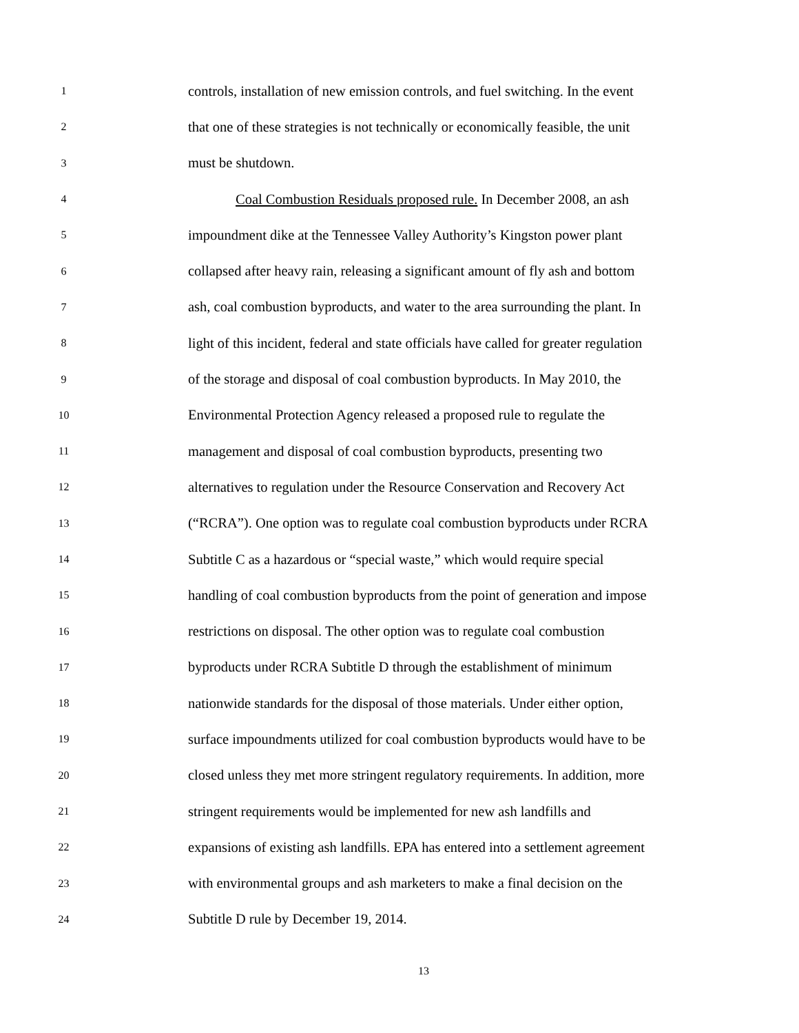1 controls, installation of new emission controls, and fuel switching. In the event
2 that one of these strategies is not technically or economically feasible, the unit
3 must be shutdown.
4 Coal Combustion Residuals proposed rule. In December 2008, an ash
5 impoundment dike at the Tennessee Valley Authority’s Kingston power plant
6 collapsed after heavy rain, releasing a significant amount of fly ash and bottom
7 ash, coal combustion byproducts, and water to the area surrounding the plant. In
8 light of this incident, federal and state officials have called for greater regulation
9 of the storage and disposal of coal combustion byproducts. In May 2010, the
10 Environmental Protection Agency released a proposed rule to regulate the
11 management and disposal of coal combustion byproducts, presenting two
12 alternatives to regulation under the Resource Conservation and Recovery Act
13 (“RCRA”). One option was to regulate coal combustion byproducts under RCRA
14 Subtitle C as a hazardous or “special waste,” which would require special
15 handling of coal combustion byproducts from the point of generation and impose
16 restrictions on disposal. The other option was to regulate coal combustion
17 byproducts under RCRA Subtitle D through the establishment of minimum
18 nationwide standards for the disposal of those materials. Under either option,
19 surface impoundments utilized for coal combustion byproducts would have to be
20 closed unless they met more stringent regulatory requirements. In addition, more
21 stringent requirements would be implemented for new ash landfills and
22 expansions of existing ash landfills. EPA has entered into a settlement agreement
23 with environmental groups and ash marketers to make a final decision on the
24 Subtitle D rule by December 19, 2014.
13